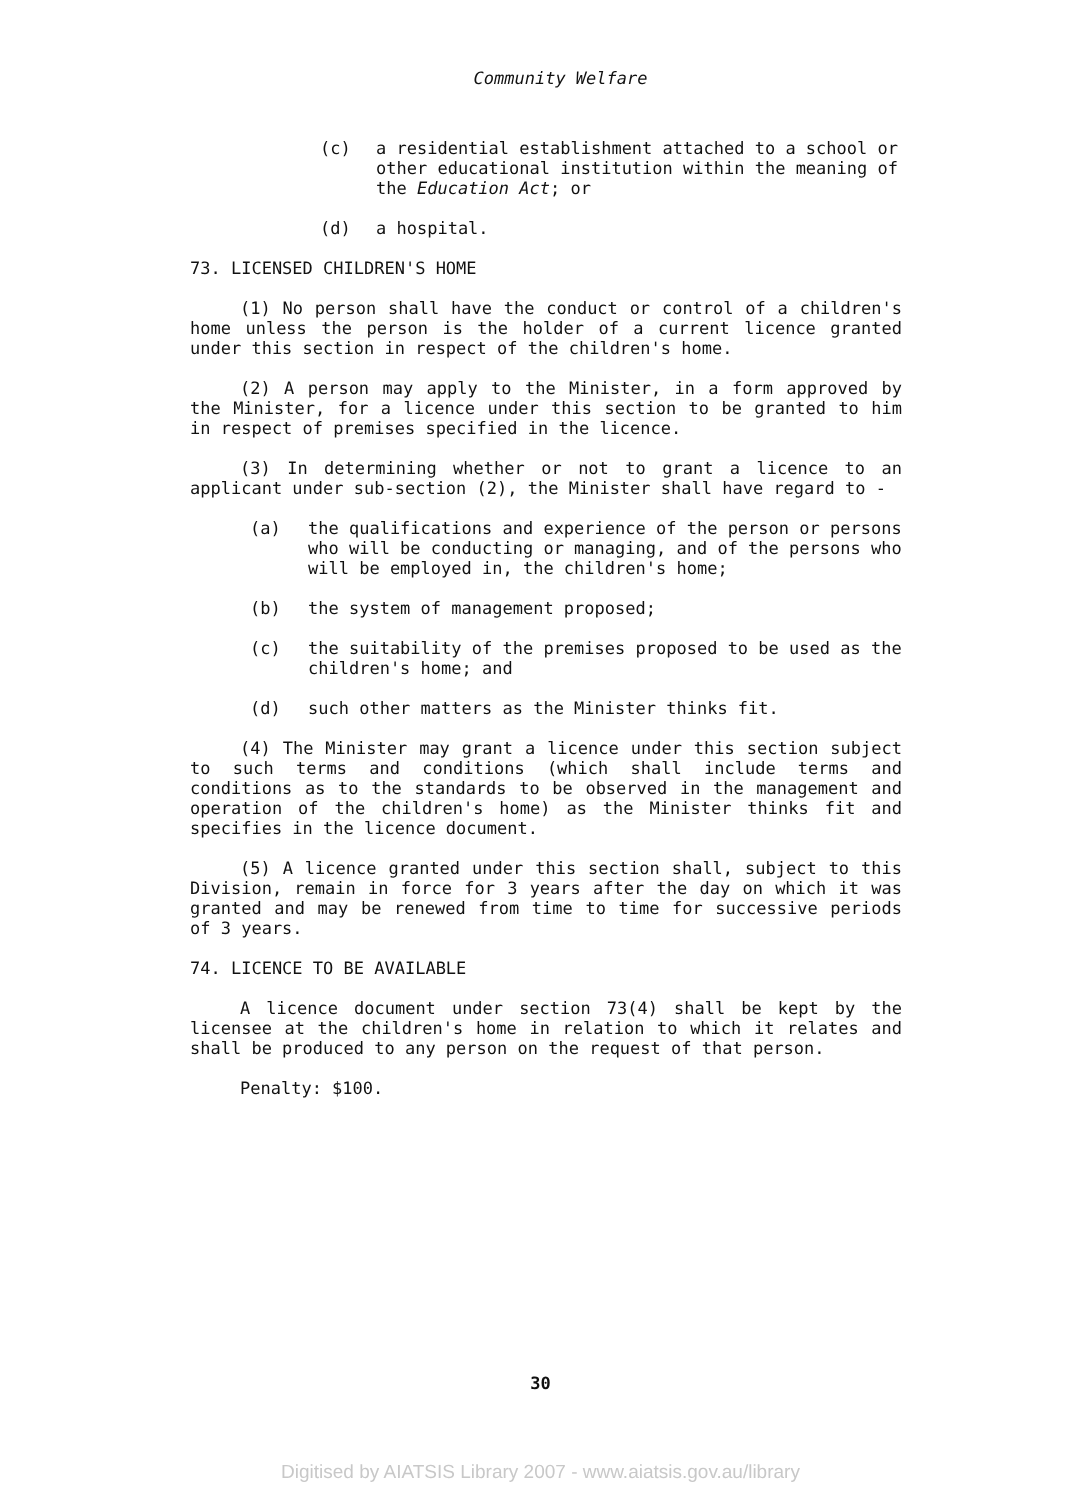Community Welfare
(c) a residential establishment attached to a school or other educational institution within the meaning of the Education Act; or
(d) a hospital.
73. LICENSED CHILDREN'S HOME
(1) No person shall have the conduct or control of a children's home unless the person is the holder of a current licence granted under this section in respect of the children's home.
(2) A person may apply to the Minister, in a form approved by the Minister, for a licence under this section to be granted to him in respect of premises specified in the licence.
(3) In determining whether or not to grant a licence to an applicant under sub-section (2), the Minister shall have regard to -
(a) the qualifications and experience of the person or persons who will be conducting or managing, and of the persons who will be employed in, the children's home;
(b) the system of management proposed;
(c) the suitability of the premises proposed to be used as the children's home; and
(d) such other matters as the Minister thinks fit.
(4) The Minister may grant a licence under this section subject to such terms and conditions (which shall include terms and conditions as to the standards to be observed in the management and operation of the children's home) as the Minister thinks fit and specifies in the licence document.
(5) A licence granted under this section shall, subject to this Division, remain in force for 3 years after the day on which it was granted and may be renewed from time to time for successive periods of 3 years.
74. LICENCE TO BE AVAILABLE
A licence document under section 73(4) shall be kept by the licensee at the children's home in relation to which it relates and shall be produced to any person on the request of that person.
Penalty: $100.
30
Digitised by AIATSIS Library 2007 - www.aiatsis.gov.au/library